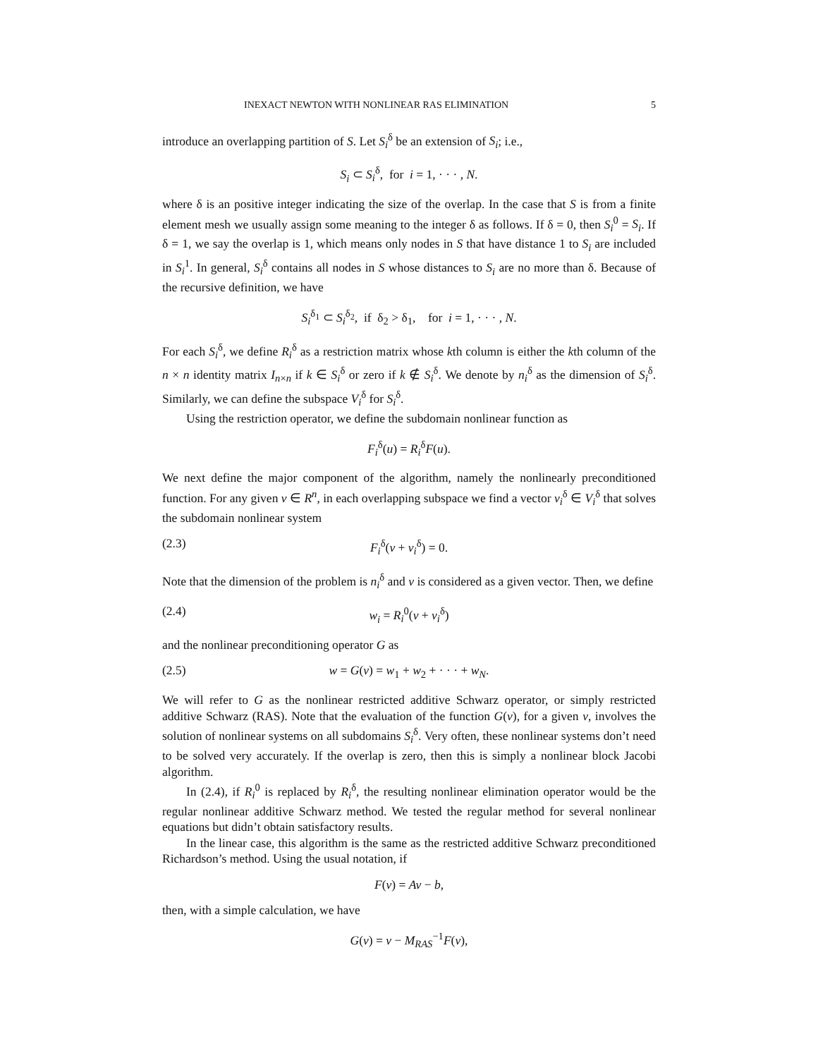INEXACT NEWTON WITH NONLINEAR RAS ELIMINATION 5
introduce an overlapping partition of S. Let S<sub>i</sub><sup>δ</sup> be an extension of S<sub>i</sub>; i.e.,
S<sub>i</sub> ⊂ S<sub>i</sub><sup>δ</sup>, for i = 1, · · · , N.
where δ is an positive integer indicating the size of the overlap. In the case that S is from a finite element mesh we usually assign some meaning to the integer δ as follows. If δ = 0, then S<sub>i</sub><sup>0</sup> = S<sub>i</sub>. If δ = 1, we say the overlap is 1, which means only nodes in S that have distance 1 to S<sub>i</sub> are included in S<sub>i</sub><sup>1</sup>. In general, S<sub>i</sub><sup>δ</sup> contains all nodes in S whose distances to S<sub>i</sub> are no more than δ. Because of the recursive definition, we have
S<sub>i</sub><sup>δ<sub>1</sub></sup> ⊂ S<sub>i</sub><sup>δ<sub>2</sub></sup>, if δ<sub>2</sub> > δ<sub>1</sub>, for i = 1, · · · , N.
For each S<sub>i</sub><sup>δ</sup>, we define R<sub>i</sub><sup>δ</sup> as a restriction matrix whose kth column is either the kth column of the n × n identity matrix I<sub>n×n</sub> if k ∈ S<sub>i</sub><sup>δ</sup> or zero if k ∉ S<sub>i</sub><sup>δ</sup>. We denote by n<sub>i</sub><sup>δ</sup> as the dimension of S<sub>i</sub><sup>δ</sup>. Similarly, we can define the subspace V<sub>i</sub><sup>δ</sup> for S<sub>i</sub><sup>δ</sup>.
Using the restriction operator, we define the subdomain nonlinear function as
F<sub>i</sub><sup>δ</sup>(u) = R<sub>i</sub><sup>δ</sup>F(u).
We next define the major component of the algorithm, namely the nonlinearly preconditioned function. For any given v ∈ R<sup>n</sup>, in each overlapping subspace we find a vector v<sub>i</sub><sup>δ</sup> ∈ V<sub>i</sub><sup>δ</sup> that solves the subdomain nonlinear system
(2.3) F<sub>i</sub><sup>δ</sup>(v + v<sub>i</sub><sup>δ</sup>) = 0.
Note that the dimension of the problem is n<sub>i</sub><sup>δ</sup> and v is considered as a given vector. Then, we define
(2.4) w<sub>i</sub> = R<sub>i</sub><sup>0</sup>(v + v<sub>i</sub><sup>δ</sup>)
and the nonlinear preconditioning operator G as
(2.5) w = G(v) = w<sub>1</sub> + w<sub>2</sub> + · · · + w<sub>N</sub>.
We will refer to G as the nonlinear restricted additive Schwarz operator, or simply restricted additive Schwarz (RAS). Note that the evaluation of the function G(v), for a given v, involves the solution of nonlinear systems on all subdomains S<sub>i</sub><sup>δ</sup>. Very often, these nonlinear systems don’t need to be solved very accurately. If the overlap is zero, then this is simply a nonlinear block Jacobi algorithm.
In (2.4), if R<sub>i</sub><sup>0</sup> is replaced by R<sub>i</sub><sup>δ</sup>, the resulting nonlinear elimination operator would be the regular nonlinear additive Schwarz method. We tested the regular method for several nonlinear equations but didn’t obtain satisfactory results.
In the linear case, this algorithm is the same as the restricted additive Schwarz preconditioned Richardson’s method. Using the usual notation, if
F(v) = Av − b,
then, with a simple calculation, we have
G(v) = v − M<sub>RAS</sub><sup>−1</sup>F(v),